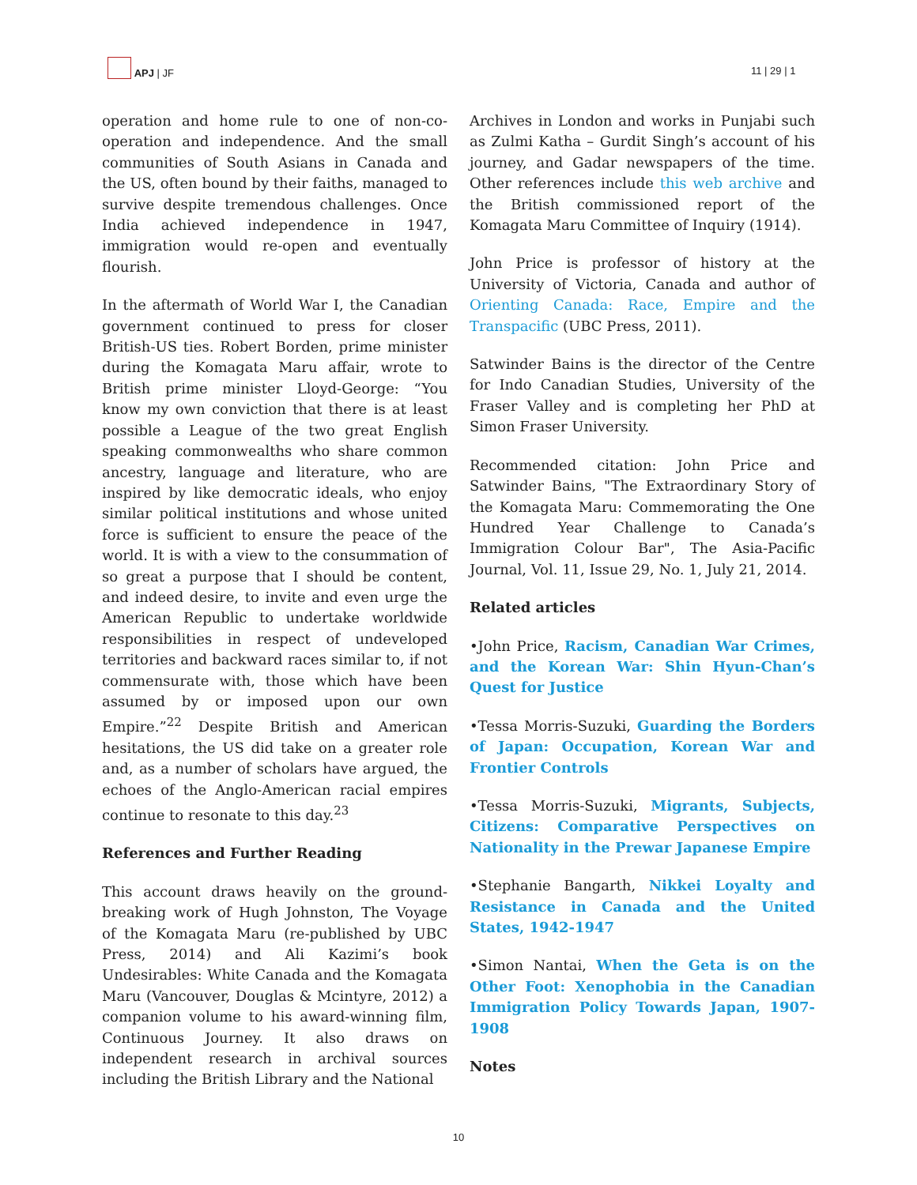APJ | JF
11 | 29 | 1
operation and home rule to one of non-co-operation and independence. And the small communities of South Asians in Canada and the US, often bound by their faiths, managed to survive despite tremendous challenges. Once India achieved independence in 1947, immigration would re-open and eventually flourish.
In the aftermath of World War I, the Canadian government continued to press for closer British-US ties. Robert Borden, prime minister during the Komagata Maru affair, wrote to British prime minister Lloyd-George: “You know my own conviction that there is at least possible a League of the two great English speaking commonwealths who share common ancestry, language and literature, who are inspired by like democratic ideals, who enjoy similar political institutions and whose united force is sufficient to ensure the peace of the world. It is with a view to the consummation of so great a purpose that I should be content, and indeed desire, to invite and even urge the American Republic to undertake worldwide responsibilities in respect of undeveloped territories and backward races similar to, if not commensurate with, those which have been assumed by or imposed upon our own Empire.”<sup>22</sup> Despite British and American hesitations, the US did take on a greater role and, as a number of scholars have argued, the echoes of the Anglo-American racial empires continue to resonate to this day.<sup>23</sup>
References and Further Reading
This account draws heavily on the ground-breaking work of Hugh Johnston, The Voyage of the Komagata Maru (re-published by UBC Press, 2014) and Ali Kazimi’s book Undesirables: White Canada and the Komagata Maru (Vancouver, Douglas & Mcintyre, 2012) a companion volume to his award-winning film, Continuous Journey. It also draws on independent research in archival sources including the British Library and the National
Archives in London and works in Punjabi such as Zulmi Katha – Gurdit Singh’s account of his journey, and Gadar newspapers of the time. Other references include this web archive and the British commissioned report of the Komagata Maru Committee of Inquiry (1914).
John Price is professor of history at the University of Victoria, Canada and author of Orienting Canada: Race, Empire and the Transpacific (UBC Press, 2011).
Satwinder Bains is the director of the Centre for Indo Canadian Studies, University of the Fraser Valley and is completing her PhD at Simon Fraser University.
Recommended citation: John Price and Satwinder Bains, "The Extraordinary Story of the Komagata Maru: Commemorating the One Hundred Year Challenge to Canada’s Immigration Colour Bar", The Asia-Pacific Journal, Vol. 11, Issue 29, No. 1, July 21, 2014.
Related articles
•John Price, Racism, Canadian War Crimes, and the Korean War: Shin Hyun-Chan’s Quest for Justice
•Tessa Morris-Suzuki, Guarding the Borders of Japan: Occupation, Korean War and Frontier Controls
•Tessa Morris-Suzuki, Migrants, Subjects, Citizens: Comparative Perspectives on Nationality in the Prewar Japanese Empire
•Stephanie Bangarth, Nikkei Loyalty and Resistance in Canada and the United States, 1942-1947
•Simon Nantai, When the Geta is on the Other Foot: Xenophobia in the Canadian Immigration Policy Towards Japan, 1907-1908
Notes
10